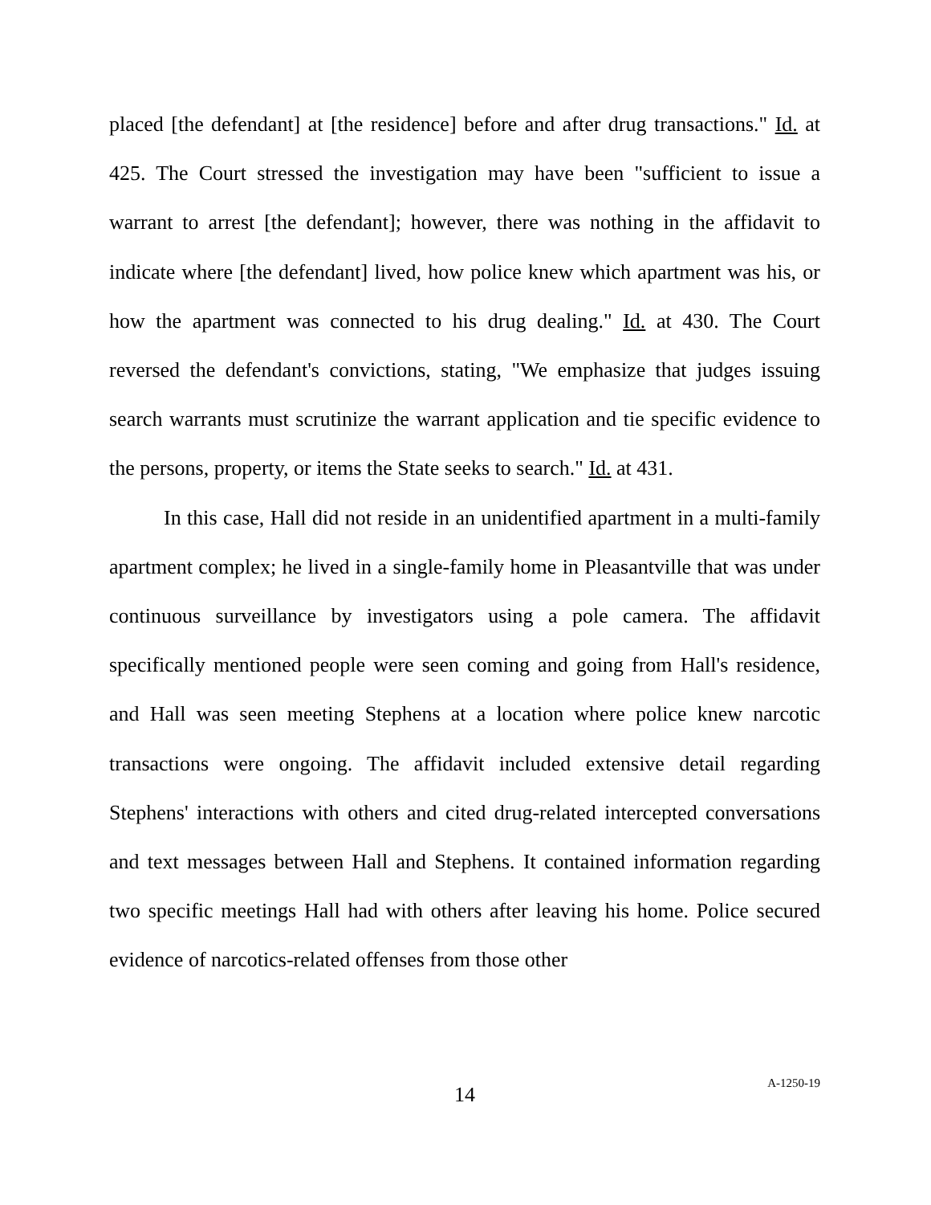placed [the defendant] at [the residence] before and after drug transactions." Id. at 425. The Court stressed the investigation may have been "sufficient to issue a warrant to arrest [the defendant]; however, there was nothing in the affidavit to indicate where [the defendant] lived, how police knew which apartment was his, or how the apartment was connected to his drug dealing." Id. at 430. The Court reversed the defendant's convictions, stating, "We emphasize that judges issuing search warrants must scrutinize the warrant application and tie specific evidence to the persons, property, or items the State seeks to search." Id. at 431.
In this case, Hall did not reside in an unidentified apartment in a multi-family apartment complex; he lived in a single-family home in Pleasantville that was under continuous surveillance by investigators using a pole camera. The affidavit specifically mentioned people were seen coming and going from Hall's residence, and Hall was seen meeting Stephens at a location where police knew narcotic transactions were ongoing. The affidavit included extensive detail regarding Stephens' interactions with others and cited drug-related intercepted conversations and text messages between Hall and Stephens. It contained information regarding two specific meetings Hall had with others after leaving his home. Police secured evidence of narcotics-related offenses from those other
14
A-1250-19